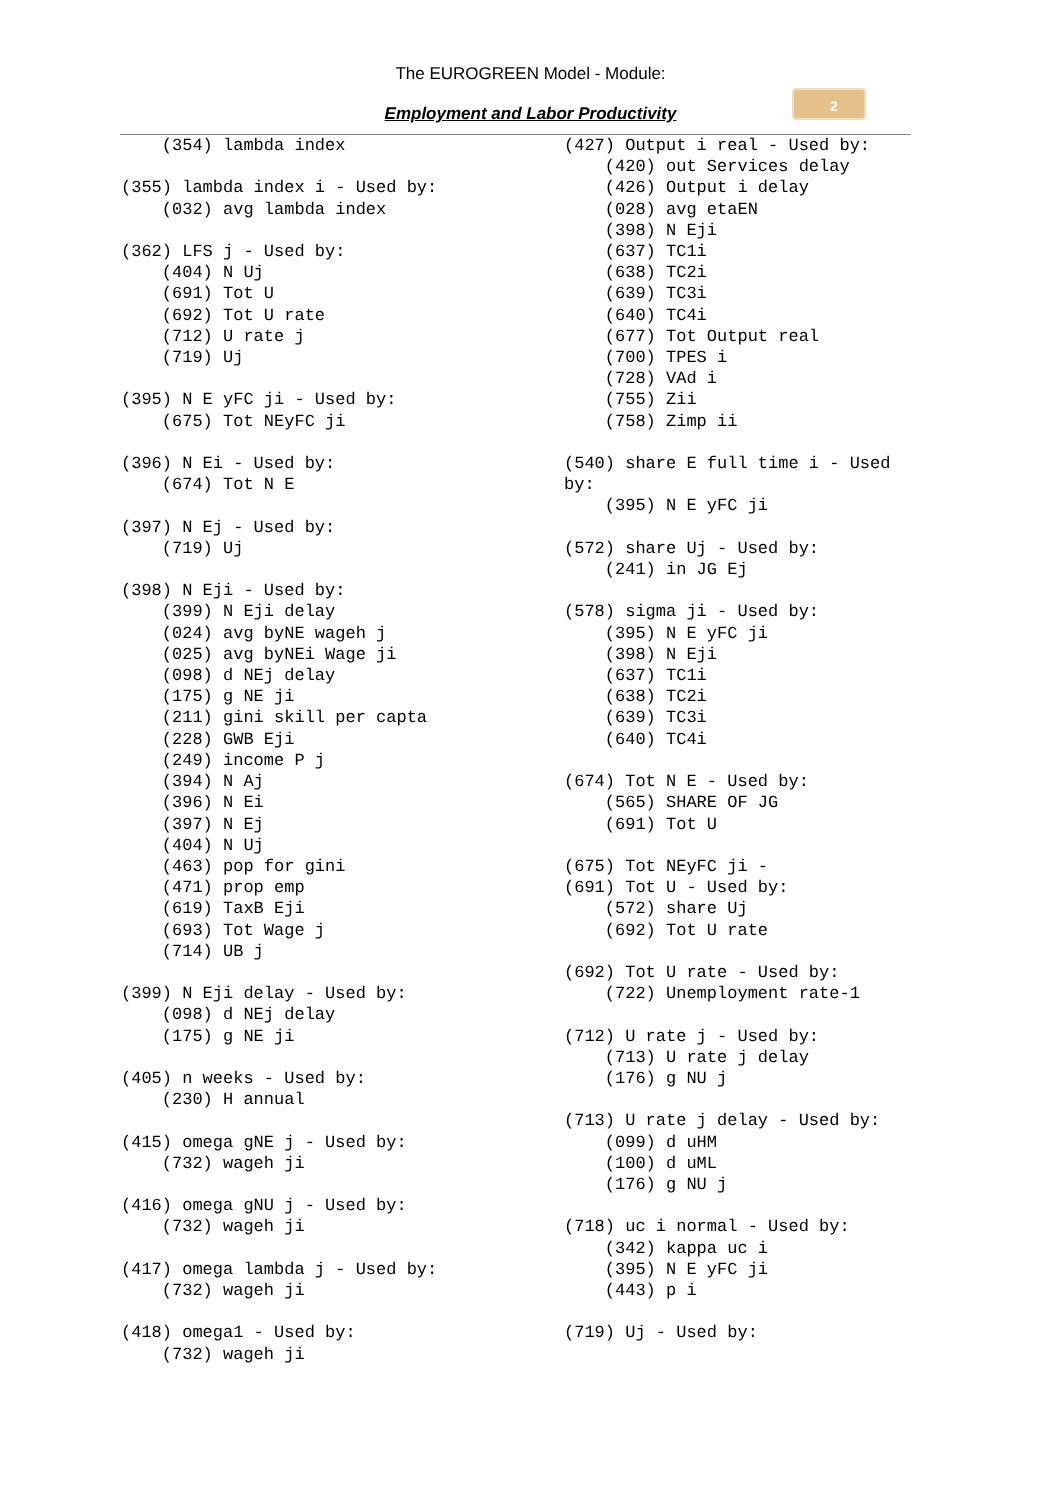The EUROGREEN Model - Module:
2
Employment and Labor Productivity
    (354) lambda index

(355) lambda index i - Used by:
    (032) avg lambda index

(362) LFS j - Used by:
    (404) N Uj
    (691) Tot U
    (692) Tot U rate
    (712) U rate j
    (719) Uj

(395) N E yFC ji - Used by:
    (675) Tot NEyFC ji

(396) N Ei - Used by:
    (674) Tot N E

(397) N Ej - Used by:
    (719) Uj

(398) N Eji - Used by:
    (399) N Eji delay
    (024) avg byNE wageh j
    (025) avg byNEi Wage ji
    (098) d NEj delay
    (175) g NE ji
    (211) gini skill per capta
    (228) GWB Eji
    (249) income P j
    (394) N Aj
    (396) N Ei
    (397) N Ej
    (404) N Uj
    (463) pop for gini
    (471) prop emp
    (619) TaxB Eji
    (693) Tot Wage j
    (714) UB j

(399) N Eji delay - Used by:
    (098) d NEj delay
    (175) g NE ji

(405) n weeks - Used by:
    (230) H annual

(415) omega gNE j - Used by:
    (732) wageh ji

(416) omega gNU j - Used by:
    (732) wageh ji

(417) omega lambda j - Used by:
    (732) wageh ji

(418) omega1 - Used by:
    (732) wageh ji
(427) Output i real - Used by:
    (420) out Services delay
    (426) Output i delay
    (028) avg etaEN
    (398) N Eji
    (637) TC1i
    (638) TC2i
    (639) TC3i
    (640) TC4i
    (677) Tot Output real
    (700) TPES i
    (728) VAd i
    (755) Zii
    (758) Zimp ii

(540) share E full time i - Used
by:
    (395) N E yFC ji

(572) share Uj - Used by:
    (241) in JG Ej

(578) sigma ji - Used by:
    (395) N E yFC ji
    (398) N Eji
    (637) TC1i
    (638) TC2i
    (639) TC3i
    (640) TC4i

(674) Tot N E - Used by:
    (565) SHARE OF JG
    (691) Tot U

(675) Tot NEyFC ji -
(691) Tot U - Used by:
    (572) share Uj
    (692) Tot U rate

(692) Tot U rate - Used by:
    (722) Unemployment rate-1

(712) U rate j - Used by:
    (713) U rate j delay
    (176) g NU j

(713) U rate j delay - Used by:
    (099) d uHM
    (100) d uML
    (176) g NU j

(718) uc i normal - Used by:
    (342) kappa uc i
    (395) N E yFC ji
    (443) p i

(719) Uj - Used by: